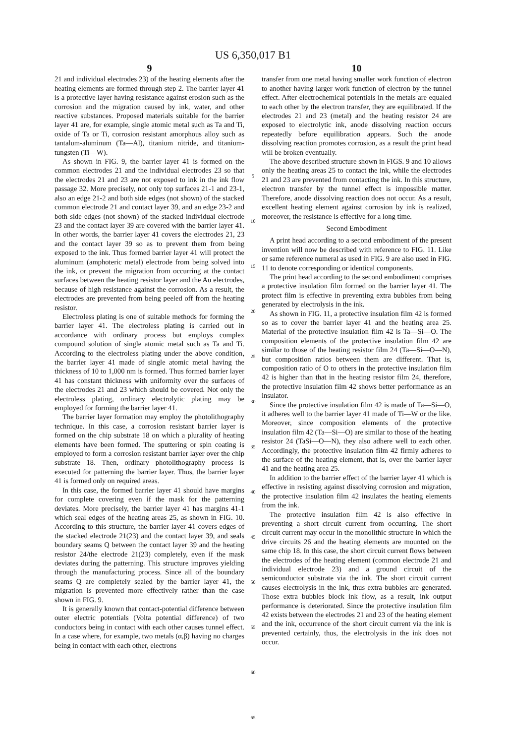US 6,350,017 B1
9
21 and individual electrodes 23) of the heating elements after the heating elements are formed through step 2. The barrier layer 41 is a protective layer having resistance against erosion such as the corrosion and the migration caused by ink, water, and other reactive substances. Proposed materials suitable for the barrier layer 41 are, for example, single atomic metal such as Ta and Ti, oxide of Ta or Ti, corrosion resistant amorphous alloy such as tantalum-aluminum (Ta—Al), titanium nitride, and titanium-tungsten (Ti—W).
As shown in FIG. 9, the barrier layer 41 is formed on the common electrodes 21 and the individual electrodes 23 so that the electrodes 21 and 23 are not exposed to ink in the ink flow passage 32. More precisely, not only top surfaces 21-1 and 23-1, also an edge 21-2 and both side edges (not shown) of the stacked common electrode 21 and contact layer 39, and an edge 23-2 and both side edges (not shown) of the stacked individual electrode 23 and the contact layer 39 are covered with the barrier layer 41. In other words, the barrier layer 41 covers the electrodes 21, 23 and the contact layer 39 so as to prevent them from being exposed to the ink. Thus formed barrier layer 41 will protect the aluminum (amphoteric metal) electrode from being solved into the ink, or prevent the migration from occurring at the contact surfaces between the heating resistor layer and the Au electrodes, because of high resistance against the corrosion. As a result, the electrodes are prevented from being peeled off from the heating resistor.
Electroless plating is one of suitable methods for forming the barrier layer 41. The electroless plating is carried out in accordance with ordinary process but employs complex compound solution of single atomic metal such as Ta and Ti. According to the electroless plating under the above condition, the barrier layer 41 made of single atomic metal having the thickness of 10 to 1,000 nm is formed. Thus formed barrier layer 41 has constant thickness with uniformity over the surfaces of the electrodes 21 and 23 which should be covered. Not only the electroless plating, ordinary electrolytic plating may be employed for forming the barrier layer 41.
The barrier layer formation may employ the photolithography technique. In this case, a corrosion resistant barrier layer is formed on the chip substrate 18 on which a plurality of heating elements have been formed. The sputtering or spin coating is employed to form a corrosion resistant barrier layer over the chip substrate 18. Then, ordinary photolithography process is executed for patterning the barrier layer. Thus, the barrier layer 41 is formed only on required areas.
In this case, the formed barrier layer 41 should have margins for complete covering even if the mask for the patterning deviates. More precisely, the barrier layer 41 has margins 41-1 which seal edges of the heating areas 25, as shown in FIG. 10. According to this structure, the barrier layer 41 covers edges of the stacked electrode 21(23) and the contact layer 39, and seals boundary seams Q between the contact layer 39 and the heating resistor 24/the electrode 21(23) completely, even if the mask deviates during the patterning. This structure improves yielding through the manufacturing process. Since all of the boundary seams Q are completely sealed by the barrier layer 41, the migration is prevented more effectively rather than the case shown in FIG. 9.
It is generally known that contact-potential difference between outer electric potentials (Volta potential difference) of two conductors being in contact with each other causes tunnel effect. In a case where, for example, two metals (α,β) having no charges being in contact with each other, electrons
5
10
15
20
25
30
35
40
45
50
55
60
65
10
transfer from one metal having smaller work function of electron to another having larger work function of electron by the tunnel effect. After electrochemical potentials in the metals are equaled to each other by the electron transfer, they are equilibrated. If the electrodes 21 and 23 (metal) and the heating resistor 24 are exposed to electrolytic ink, anode dissolving reaction occurs repeatedly before equilibration appears. Such the anode dissolving reaction promotes corrosion, as a result the print head will be broken eventually.
The above described structure shown in FIGS. 9 and 10 allows only the heating areas 25 to contact the ink, while the electrodes 21 and 23 are prevented from contacting the ink. In this structure, electron transfer by the tunnel effect is impossible matter. Therefore, anode dissolving reaction does not occur. As a result, excellent heating element against corrosion by ink is realized, moreover, the resistance is effective for a long time.
Second Embodiment
A print head according to a second embodiment of the present invention will now be described with reference to FIG. 11. Like or same reference numeral as used in FIG. 9 are also used in FIG. 11 to denote corresponding or identical components.
The print head according to the second embodiment comprises a protective insulation film formed on the barrier layer 41. The protect film is effective in preventing extra bubbles from being generated by electrolysis in the ink.
As shown in FIG. 11, a protective insulation film 42 is formed so as to cover the barrier layer 41 and the heating area 25. Material of the protective insulation film 42 is Ta—Si—O. The composition elements of the protective insulation film 42 are similar to those of the heating resistor film 24 (Ta—Si—O—N), but composition ratios between them are different. That is, composition ratio of O to others in the protective insulation film 42 is higher than that in the heating resistor film 24, therefore, the protective insulation film 42 shows better performance as an insulator.
Since the protective insulation film 42 is made of Ta—Si—O, it adheres well to the barrier layer 41 made of Ti—W or the like. Moreover, since composition elements of the protective insulation film 42 (Ta—Si—O) are similar to those of the heating resistor 24 (TaSi—O—N), they also adhere well to each other. Accordingly, the protective insulation film 42 firmly adheres to the surface of the heating element, that is, over the barrier layer 41 and the heating area 25.
In addition to the barrier effect of the barrier layer 41 which is effective in resisting against dissolving corrosion and migration, the protective insulation film 42 insulates the heating elements from the ink.
The protective insulation film 42 is also effective in preventing a short circuit current from occurring. The short circuit current may occur in the monolithic structure in which the drive circuits 26 and the heating elements are mounted on the same chip 18. In this case, the short circuit current flows between the electrodes of the heating element (common electrode 21 and individual electrode 23) and a ground circuit of the semiconductor substrate via the ink. The short circuit current causes electrolysis in the ink, thus extra bubbles are generated. Those extra bubbles block ink flow, as a result, ink output performance is deteriorated. Since the protective insulation film 42 exists between the electrodes 21 and 23 of the heating element and the ink, occurrence of the short circuit current via the ink is prevented certainly, thus, the electrolysis in the ink does not occur.